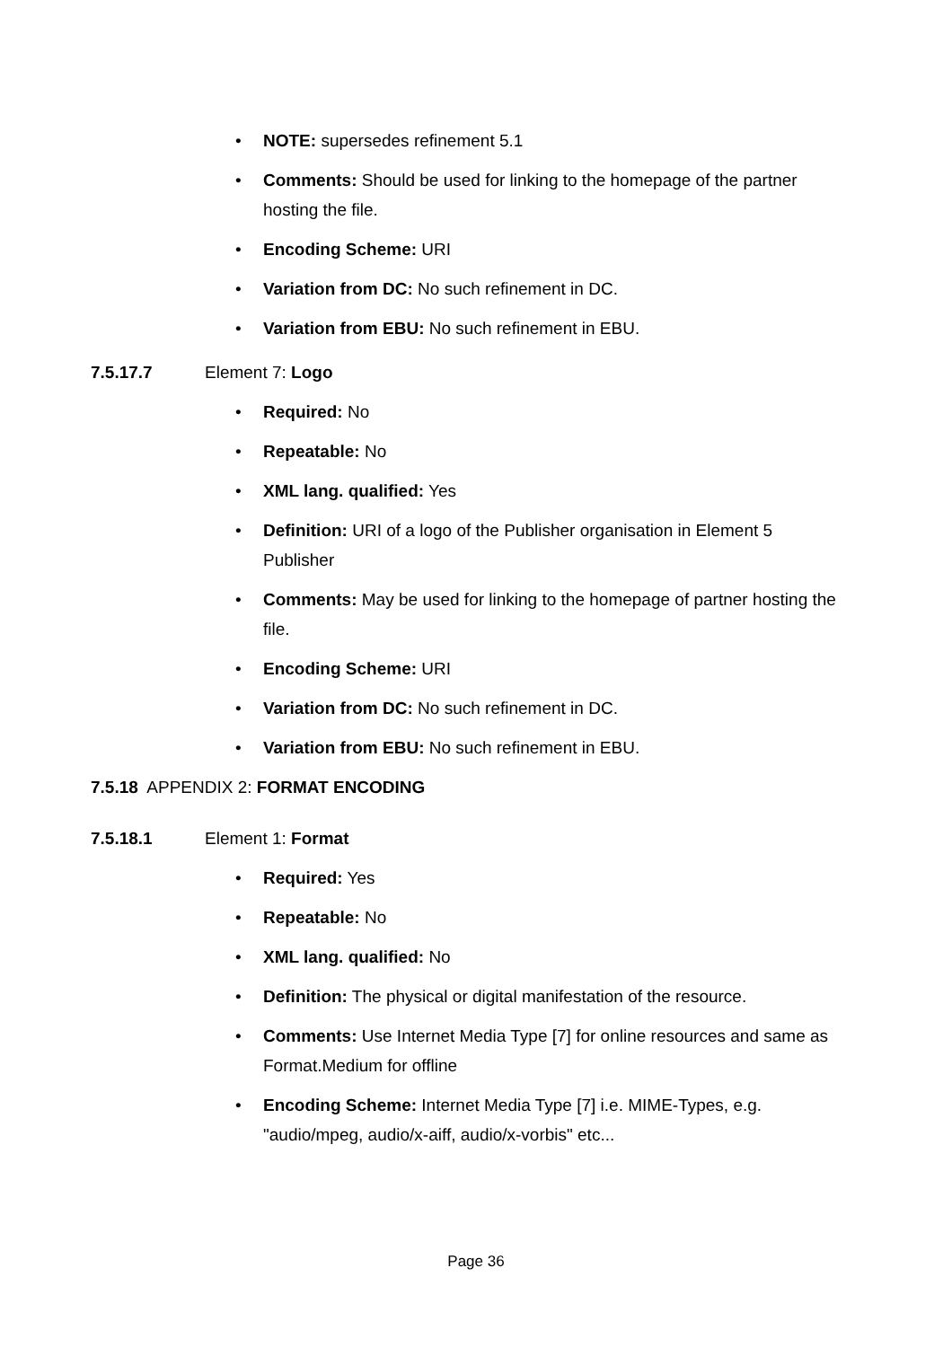• NOTE: supersedes refinement 5.1
• Comments: Should be used for linking to the homepage of the partner hosting the file.
• Encoding Scheme: URI
• Variation from DC: No such refinement in DC.
• Variation from EBU: No such refinement in EBU.
7.5.17.7 Element 7: Logo
• Required: No
• Repeatable: No
• XML lang. qualified: Yes
• Definition: URI of a logo of the Publisher organisation in Element 5 Publisher
• Comments: May be used for linking to the homepage of partner hosting the file.
• Encoding Scheme: URI
• Variation from DC: No such refinement in DC.
• Variation from EBU: No such refinement in EBU.
7.5.18 APPENDIX 2: FORMAT ENCODING
7.5.18.1 Element 1: Format
• Required: Yes
• Repeatable: No
• XML lang. qualified: No
• Definition: The physical or digital manifestation of the resource.
• Comments: Use Internet Media Type [7] for online resources and same as Format.Medium for offline
• Encoding Scheme: Internet Media Type [7] i.e. MIME-Types, e.g. "audio/mpeg, audio/x-aiff, audio/x-vorbis" etc...
Page 36